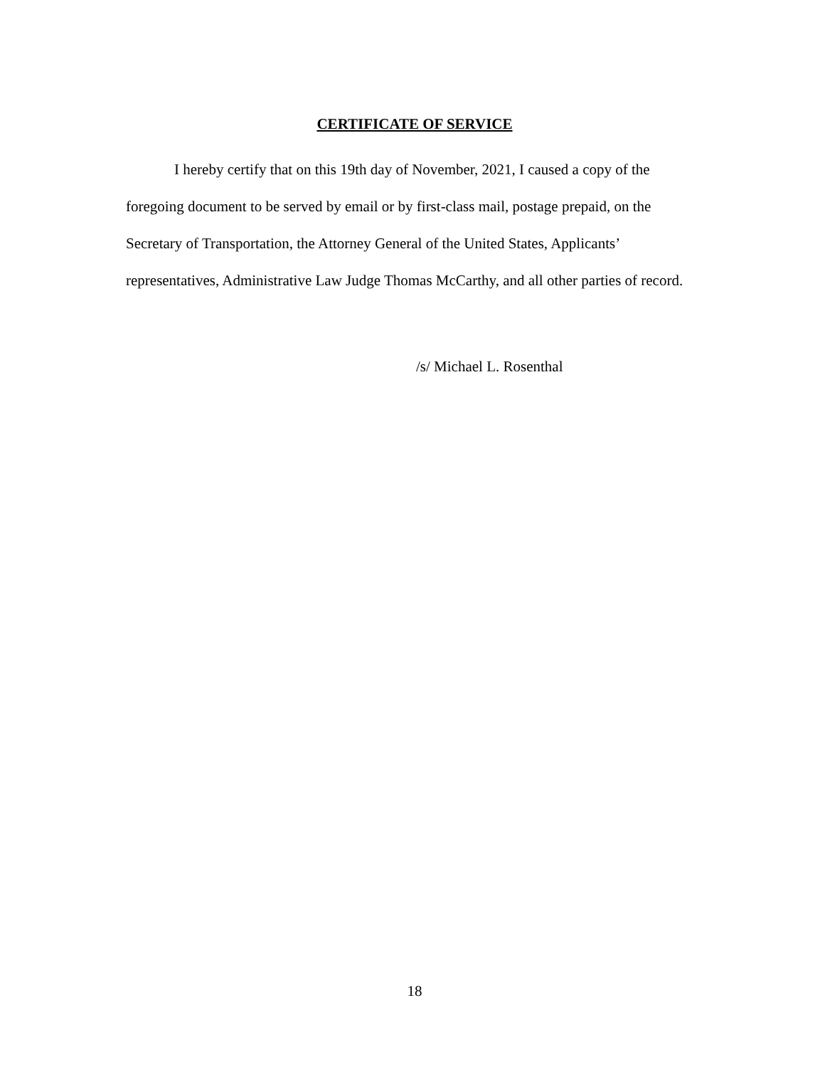CERTIFICATE OF SERVICE
I hereby certify that on this 19th day of November, 2021, I caused a copy of the foregoing document to be served by email or by first-class mail, postage prepaid, on the Secretary of Transportation, the Attorney General of the United States, Applicants’ representatives, Administrative Law Judge Thomas McCarthy, and all other parties of record.
/s/ Michael L. Rosenthal
18